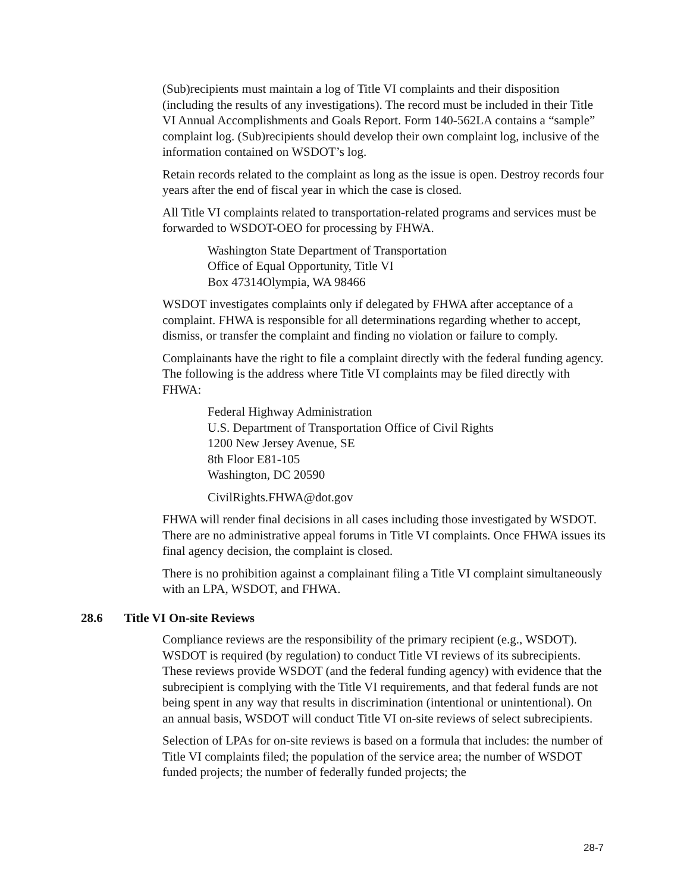(Sub)recipients must maintain a log of Title VI complaints and their disposition (including the results of any investigations). The record must be included in their Title VI Annual Accomplishments and Goals Report. Form 140-562LA contains a “sample” complaint log. (Sub)recipients should develop their own complaint log, inclusive of the information contained on WSDOT’s log.
Retain records related to the complaint as long as the issue is open. Destroy records four years after the end of fiscal year in which the case is closed.
All Title VI complaints related to transportation-related programs and services must be forwarded to WSDOT-OEO for processing by FHWA.
Washington State Department of Transportation
Office of Equal Opportunity, Title VI
Box 47314Olympia, WA 98466
WSDOT investigates complaints only if delegated by FHWA after acceptance of a complaint. FHWA is responsible for all determinations regarding whether to accept, dismiss, or transfer the complaint and finding no violation or failure to comply.
Complainants have the right to file a complaint directly with the federal funding agency. The following is the address where Title VI complaints may be filed directly with FHWA:
Federal Highway Administration
U.S. Department of Transportation Office of Civil Rights
1200 New Jersey Avenue, SE
8th Floor E81-105
Washington, DC 20590
CivilRights.FHWA@dot.gov
FHWA will render final decisions in all cases including those investigated by WSDOT. There are no administrative appeal forums in Title VI complaints. Once FHWA issues its final agency decision, the complaint is closed.
There is no prohibition against a complainant filing a Title VI complaint simultaneously with an LPA, WSDOT, and FHWA.
28.6 Title VI On-site Reviews
Compliance reviews are the responsibility of the primary recipient (e.g., WSDOT). WSDOT is required (by regulation) to conduct Title VI reviews of its subrecipients. These reviews provide WSDOT (and the federal funding agency) with evidence that the subrecipient is complying with the Title VI requirements, and that federal funds are not being spent in any way that results in discrimination (intentional or unintentional). On an annual basis, WSDOT will conduct Title VI on-site reviews of select subrecipients.
Selection of LPAs for on-site reviews is based on a formula that includes: the number of Title VI complaints filed; the population of the service area; the number of WSDOT funded projects; the number of federally funded projects; the
28-7